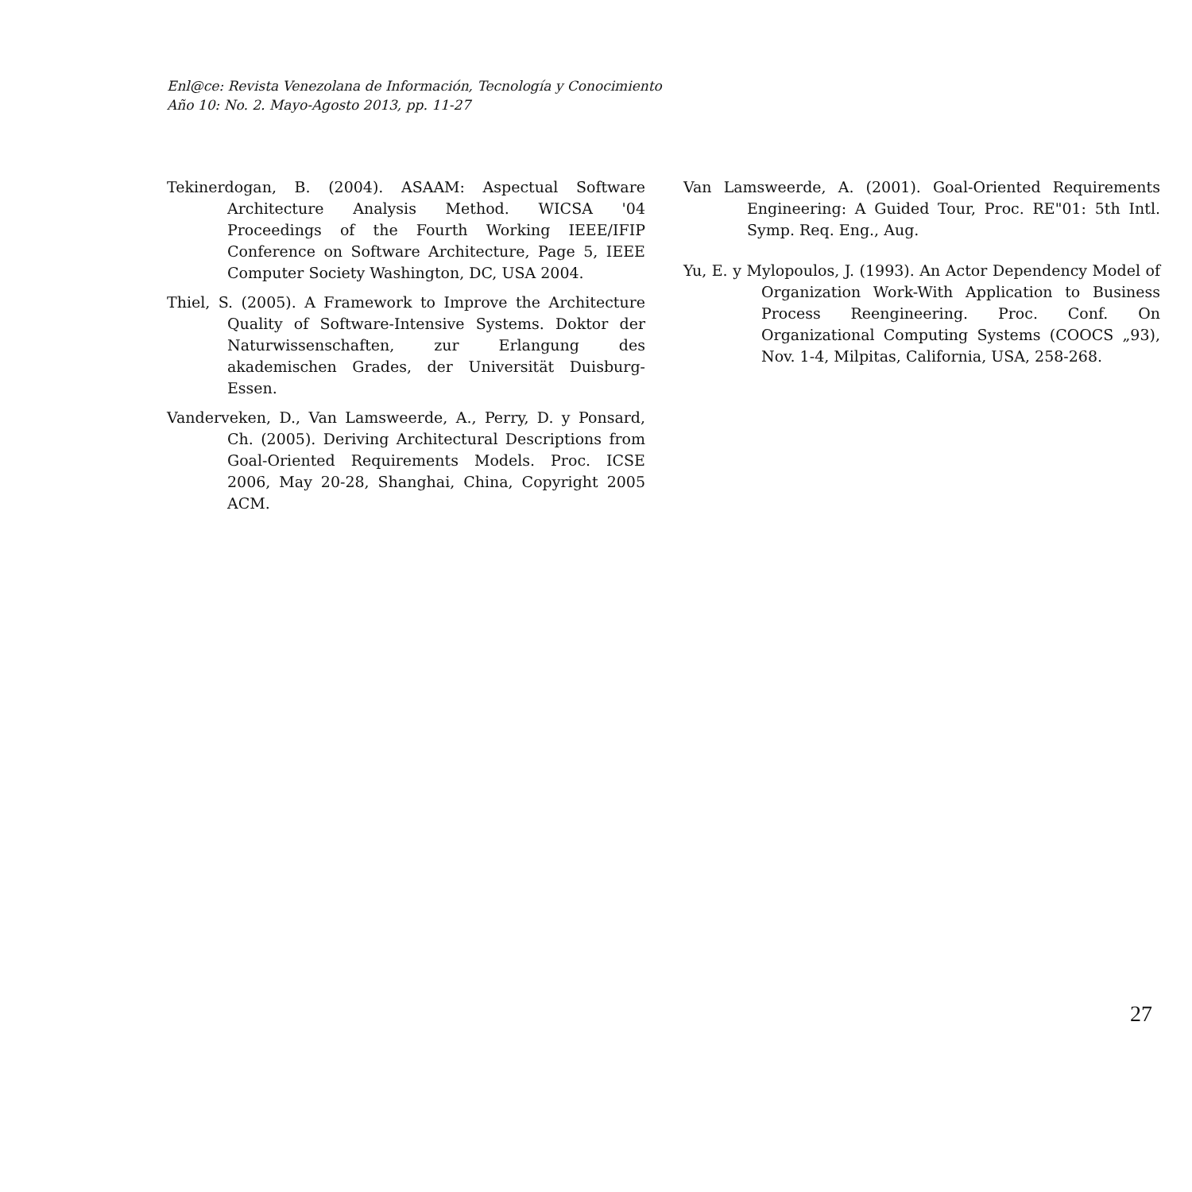Enl@ce: Revista Venezolana de Información, Tecnología y Conocimiento
Año 10: No. 2. Mayo-Agosto 2013, pp. 11-27
Tekinerdogan, B. (2004). ASAAM: Aspectual Software Architecture Analysis Method. WICSA '04 Proceedings of the Fourth Working IEEE/IFIP Conference on Software Architecture, Page 5, IEEE Computer Society Washington, DC, USA 2004.
Thiel, S. (2005). A Framework to Improve the Architecture Quality of Software-Intensive Systems. Doktor der Naturwissenschaften, zur Erlangung des akademischen Grades, der Universität Duisburg-Essen.
Vanderveken, D., Van Lamsweerde, A., Perry, D. y Ponsard, Ch. (2005). Deriving Architectural Descriptions from Goal-Oriented Requirements Models. Proc. ICSE 2006, May 20-28, Shanghai, China, Copyright 2005 ACM.
Van Lamsweerde, A. (2001). Goal-Oriented Requirements Engineering: A Guided Tour, Proc. RE"01: 5th Intl. Symp. Req. Eng., Aug.
Yu, E. y Mylopoulos, J. (1993). An Actor Dependency Model of Organization Work-With Application to Business Process Reengineering. Proc. Conf. On Organizational Computing Systems (COOCS „93), Nov. 1-4, Milpitas, California, USA, 258-268.
27